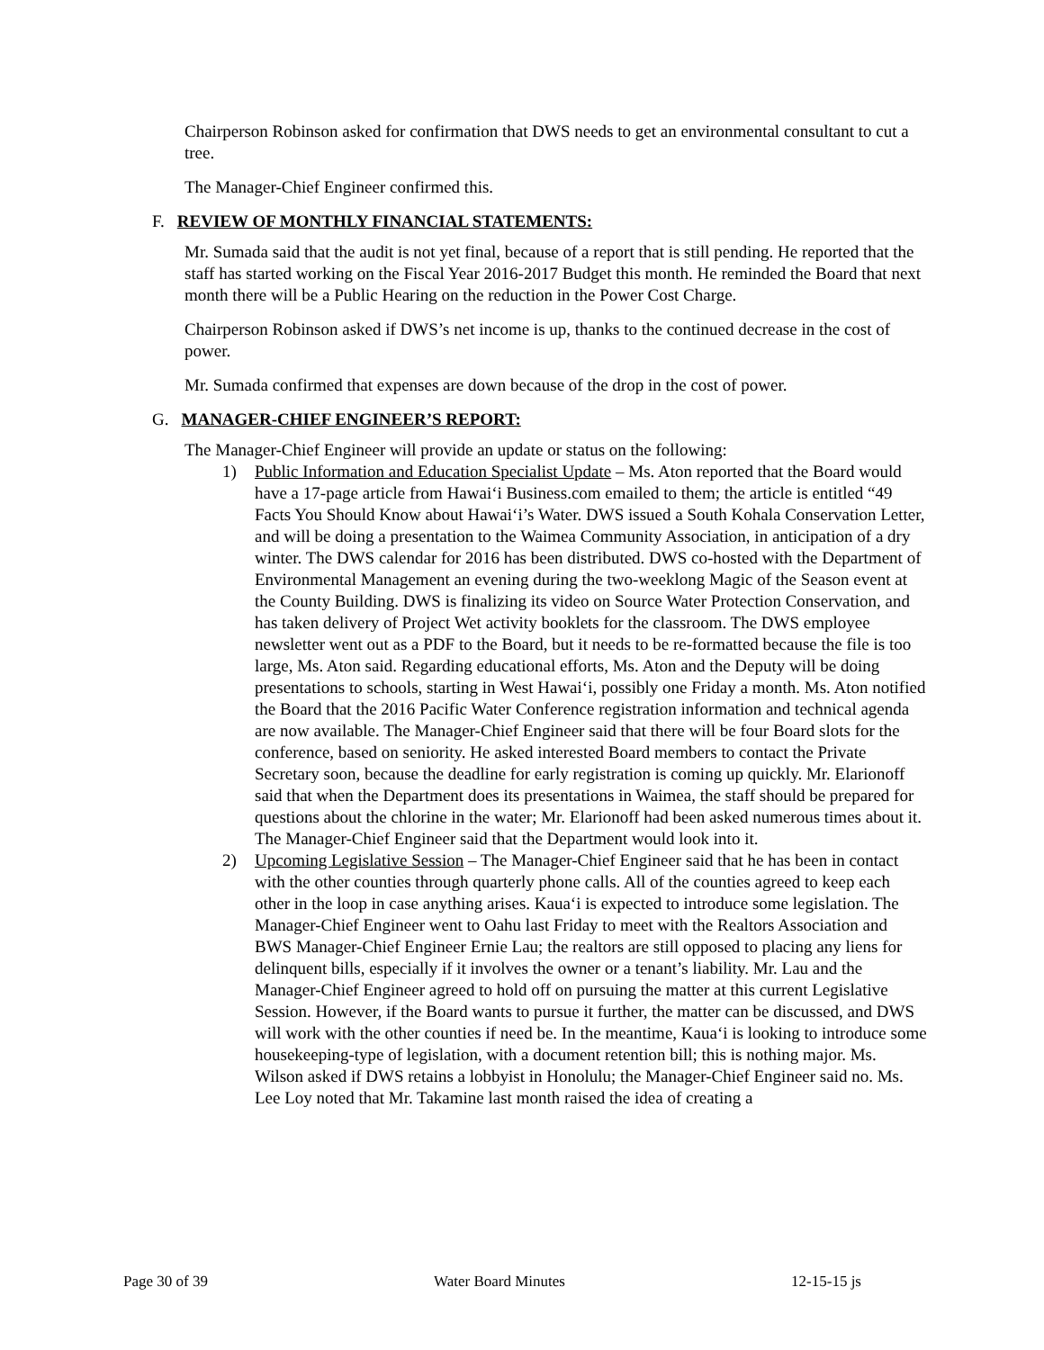Chairperson Robinson asked for confirmation that DWS needs to get an environmental consultant to cut a tree.
The Manager-Chief Engineer confirmed this.
F. REVIEW OF MONTHLY FINANCIAL STATEMENTS:
Mr. Sumada said that the audit is not yet final, because of a report that is still pending. He reported that the staff has started working on the Fiscal Year 2016-2017 Budget this month. He reminded the Board that next month there will be a Public Hearing on the reduction in the Power Cost Charge.
Chairperson Robinson asked if DWS’s net income is up, thanks to the continued decrease in the cost of power.
Mr. Sumada confirmed that expenses are down because of the drop in the cost of power.
G. MANAGER-CHIEF ENGINEER’S REPORT:
The Manager-Chief Engineer will provide an update or status on the following:
1) Public Information and Education Specialist Update – Ms. Aton reported that the Board would have a 17-page article from Hawai‘i Business.com emailed to them; the article is entitled “49 Facts You Should Know about Hawai‘i’s Water. DWS issued a South Kohala Conservation Letter, and will be doing a presentation to the Waimea Community Association, in anticipation of a dry winter. The DWS calendar for 2016 has been distributed. DWS co-hosted with the Department of Environmental Management an evening during the two-weeklong Magic of the Season event at the County Building. DWS is finalizing its video on Source Water Protection Conservation, and has taken delivery of Project Wet activity booklets for the classroom. The DWS employee newsletter went out as a PDF to the Board, but it needs to be re-formatted because the file is too large, Ms. Aton said. Regarding educational efforts, Ms. Aton and the Deputy will be doing presentations to schools, starting in West Hawai‘i, possibly one Friday a month. Ms. Aton notified the Board that the 2016 Pacific Water Conference registration information and technical agenda are now available. The Manager-Chief Engineer said that there will be four Board slots for the conference, based on seniority. He asked interested Board members to contact the Private Secretary soon, because the deadline for early registration is coming up quickly. Mr. Elarionoff said that when the Department does its presentations in Waimea, the staff should be prepared for questions about the chlorine in the water; Mr. Elarionoff had been asked numerous times about it. The Manager-Chief Engineer said that the Department would look into it.
2) Upcoming Legislative Session – The Manager-Chief Engineer said that he has been in contact with the other counties through quarterly phone calls. All of the counties agreed to keep each other in the loop in case anything arises. Kaua‘i is expected to introduce some legislation. The Manager-Chief Engineer went to Oahu last Friday to meet with the Realtors Association and BWS Manager-Chief Engineer Ernie Lau; the realtors are still opposed to placing any liens for delinquent bills, especially if it involves the owner or a tenant’s liability. Mr. Lau and the Manager-Chief Engineer agreed to hold off on pursuing the matter at this current Legislative Session. However, if the Board wants to pursue it further, the matter can be discussed, and DWS will work with the other counties if need be. In the meantime, Kaua‘i is looking to introduce some housekeeping-type of legislation, with a document retention bill; this is nothing major. Ms. Wilson asked if DWS retains a lobbyist in Honolulu; the Manager-Chief Engineer said no. Ms. Lee Loy noted that Mr. Takamine last month raised the idea of creating a
Page 30 of 39 Water Board Minutes 12-15-15 js